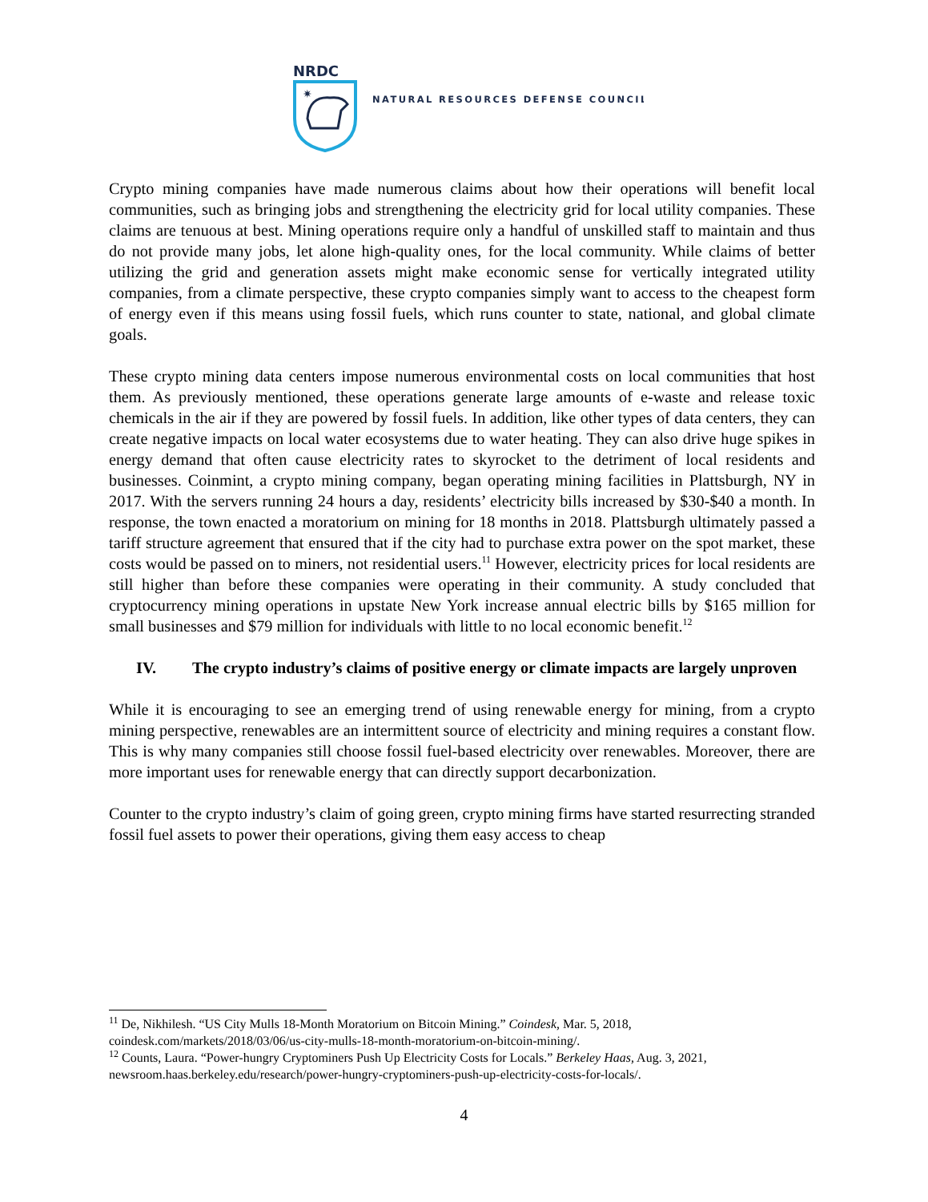NRDC
✷
NATURAL RESOURCES DEFENSE COUNCIL
Crypto mining companies have made numerous claims about how their operations will benefit local communities, such as bringing jobs and strengthening the electricity grid for local utility companies. These claims are tenuous at best. Mining operations require only a handful of unskilled staff to maintain and thus do not provide many jobs, let alone high-quality ones, for the local community. While claims of better utilizing the grid and generation assets might make economic sense for vertically integrated utility companies, from a climate perspective, these crypto companies simply want to access to the cheapest form of energy even if this means using fossil fuels, which runs counter to state, national, and global climate goals.
These crypto mining data centers impose numerous environmental costs on local communities that host them. As previously mentioned, these operations generate large amounts of e-waste and release toxic chemicals in the air if they are powered by fossil fuels. In addition, like other types of data centers, they can create negative impacts on local water ecosystems due to water heating. They can also drive huge spikes in energy demand that often cause electricity rates to skyrocket to the detriment of local residents and businesses. Coinmint, a crypto mining company, began operating mining facilities in Plattsburgh, NY in 2017. With the servers running 24 hours a day, residents’ electricity bills increased by $30-$40 a month. In response, the town enacted a moratorium on mining for 18 months in 2018. Plattsburgh ultimately passed a tariff structure agreement that ensured that if the city had to purchase extra power on the spot market, these costs would be passed on to miners, not residential users.<sup>11</sup> However, electricity prices for local residents are still higher than before these companies were operating in their community. A study concluded that cryptocurrency mining operations in upstate New York increase annual electric bills by $165 million for small businesses and $79 million for individuals with little to no local economic benefit.<sup>12</sup>
IV. The crypto industry’s claims of positive energy or climate impacts are largely unproven
While it is encouraging to see an emerging trend of using renewable energy for mining, from a crypto mining perspective, renewables are an intermittent source of electricity and mining requires a constant flow. This is why many companies still choose fossil fuel-based electricity over renewables. Moreover, there are more important uses for renewable energy that can directly support decarbonization.
Counter to the crypto industry’s claim of going green, crypto mining firms have started resurrecting stranded fossil fuel assets to power their operations, giving them easy access to cheap
<sup>11</sup> De, Nikhilesh. “US City Mulls 18-Month Moratorium on Bitcoin Mining.” Coindesk, Mar. 5, 2018, coindesk.com/markets/2018/03/06/us-city-mulls-18-month-moratorium-on-bitcoin-mining/.
<sup>12</sup> Counts, Laura. “Power-hungry Cryptominers Push Up Electricity Costs for Locals.” Berkeley Haas, Aug. 3, 2021, newsroom.haas.berkeley.edu/research/power-hungry-cryptominers-push-up-electricity-costs-for-locals/.
4